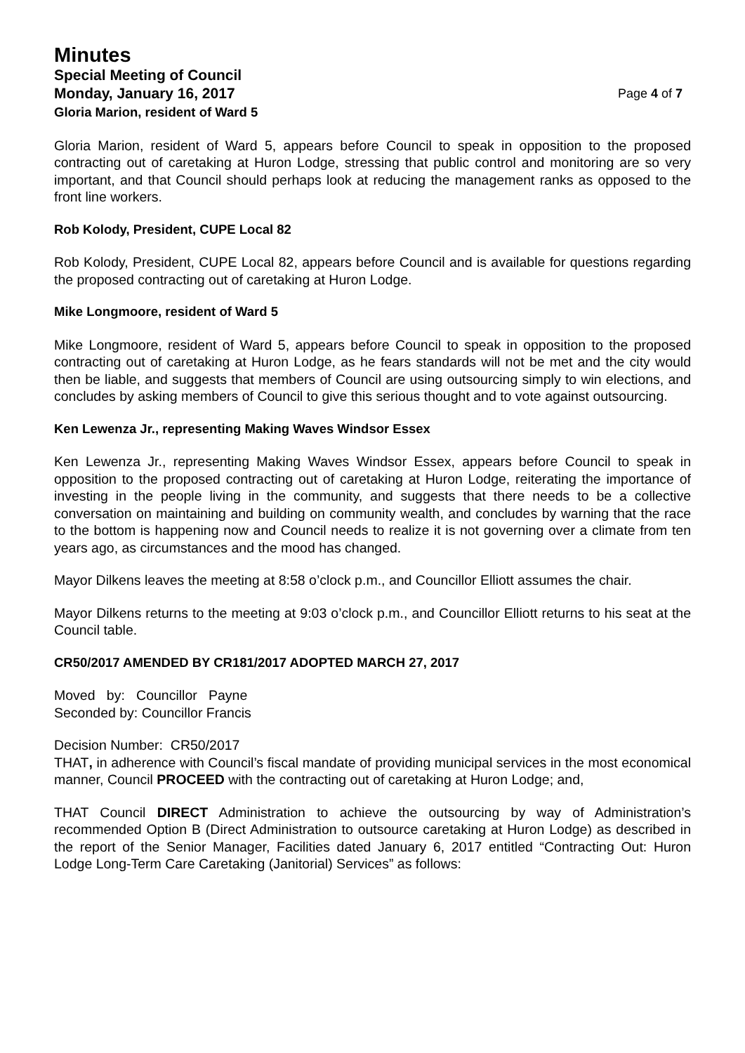Minutes
Special Meeting of Council
Monday, January 16, 2017 Page 4 of 7
Gloria Marion, resident of Ward 5
Gloria Marion, resident of Ward 5, appears before Council to speak in opposition to the proposed contracting out of caretaking at Huron Lodge, stressing that public control and monitoring are so very important, and that Council should perhaps look at reducing the management ranks as opposed to the front line workers.
Rob Kolody, President, CUPE Local 82
Rob Kolody, President, CUPE Local 82, appears before Council and is available for questions regarding the proposed contracting out of caretaking at Huron Lodge.
Mike Longmoore, resident of Ward 5
Mike Longmoore, resident of Ward 5, appears before Council to speak in opposition to the proposed contracting out of caretaking at Huron Lodge, as he fears standards will not be met and the city would then be liable, and suggests that members of Council are using outsourcing simply to win elections, and concludes by asking members of Council to give this serious thought and to vote against outsourcing.
Ken Lewenza Jr., representing Making Waves Windsor Essex
Ken Lewenza Jr., representing Making Waves Windsor Essex, appears before Council to speak in opposition to the proposed contracting out of caretaking at Huron Lodge, reiterating the importance of investing in the people living in the community, and suggests that there needs to be a collective conversation on maintaining and building on community wealth, and concludes by warning that the race to the bottom is happening now and Council needs to realize it is not governing over a climate from ten years ago, as circumstances and the mood has changed.
Mayor Dilkens leaves the meeting at 8:58 o’clock p.m., and Councillor Elliott assumes the chair.
Mayor Dilkens returns to the meeting at 9:03 o’clock p.m., and Councillor Elliott returns to his seat at the Council table.
CR50/2017 AMENDED BY CR181/2017 ADOPTED MARCH 27, 2017
Moved by: Councillor Payne
Seconded by: Councillor Francis
Decision Number: CR50/2017
THAT, in adherence with Council’s fiscal mandate of providing municipal services in the most economical manner, Council PROCEED with the contracting out of caretaking at Huron Lodge; and,
THAT Council DIRECT Administration to achieve the outsourcing by way of Administration’s recommended Option B (Direct Administration to outsource caretaking at Huron Lodge) as described in the report of the Senior Manager, Facilities dated January 6, 2017 entitled “Contracting Out: Huron Lodge Long-Term Care Caretaking (Janitorial) Services” as follows: